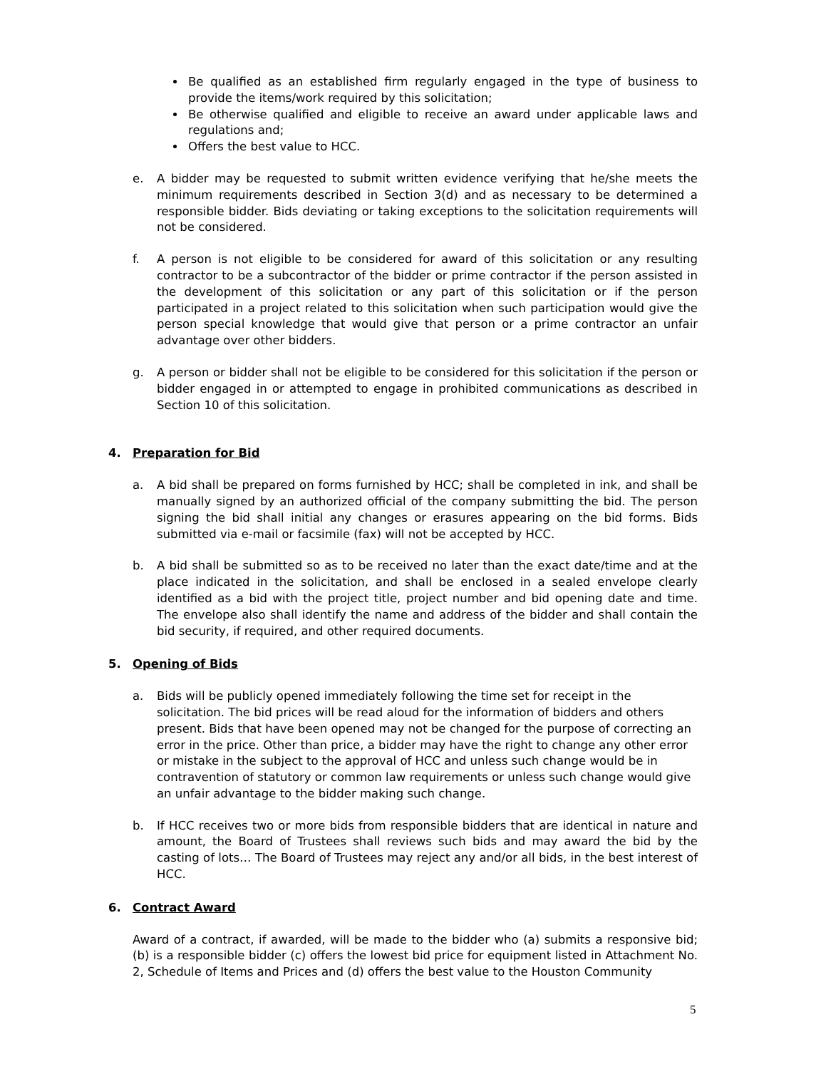Be qualified as an established firm regularly engaged in the type of business to provide the items/work required by this solicitation;
Be otherwise qualified and eligible to receive an award under applicable laws and regulations and;
Offers the best value to HCC.
e. A bidder may be requested to submit written evidence verifying that he/she meets the minimum requirements described in Section 3(d) and as necessary to be determined a responsible bidder. Bids deviating or taking exceptions to the solicitation requirements will not be considered.
f. A person is not eligible to be considered for award of this solicitation or any resulting contractor to be a subcontractor of the bidder or prime contractor if the person assisted in the development of this solicitation or any part of this solicitation or if the person participated in a project related to this solicitation when such participation would give the person special knowledge that would give that person or a prime contractor an unfair advantage over other bidders.
g. A person or bidder shall not be eligible to be considered for this solicitation if the person or bidder engaged in or attempted to engage in prohibited communications as described in Section 10 of this solicitation.
4. Preparation for Bid
a. A bid shall be prepared on forms furnished by HCC; shall be completed in ink, and shall be manually signed by an authorized official of the company submitting the bid. The person signing the bid shall initial any changes or erasures appearing on the bid forms. Bids submitted via e-mail or facsimile (fax) will not be accepted by HCC.
b. A bid shall be submitted so as to be received no later than the exact date/time and at the place indicated in the solicitation, and shall be enclosed in a sealed envelope clearly identified as a bid with the project title, project number and bid opening date and time. The envelope also shall identify the name and address of the bidder and shall contain the bid security, if required, and other required documents.
5. Opening of Bids
a. Bids will be publicly opened immediately following the time set for receipt in the solicitation. The bid prices will be read aloud for the information of bidders and others present. Bids that have been opened may not be changed for the purpose of correcting an error in the price. Other than price, a bidder may have the right to change any other error or mistake in the subject to the approval of HCC and unless such change would be in contravention of statutory or common law requirements or unless such change would give an unfair advantage to the bidder making such change.
b. If HCC receives two or more bids from responsible bidders that are identical in nature and amount, the Board of Trustees shall reviews such bids and may award the bid by the casting of lots… The Board of Trustees may reject any and/or all bids, in the best interest of HCC.
6. Contract Award
Award of a contract, if awarded, will be made to the bidder who (a) submits a responsive bid; (b) is a responsible bidder (c) offers the lowest bid price for equipment listed in Attachment No. 2, Schedule of Items and Prices and (d) offers the best value to the Houston Community
5